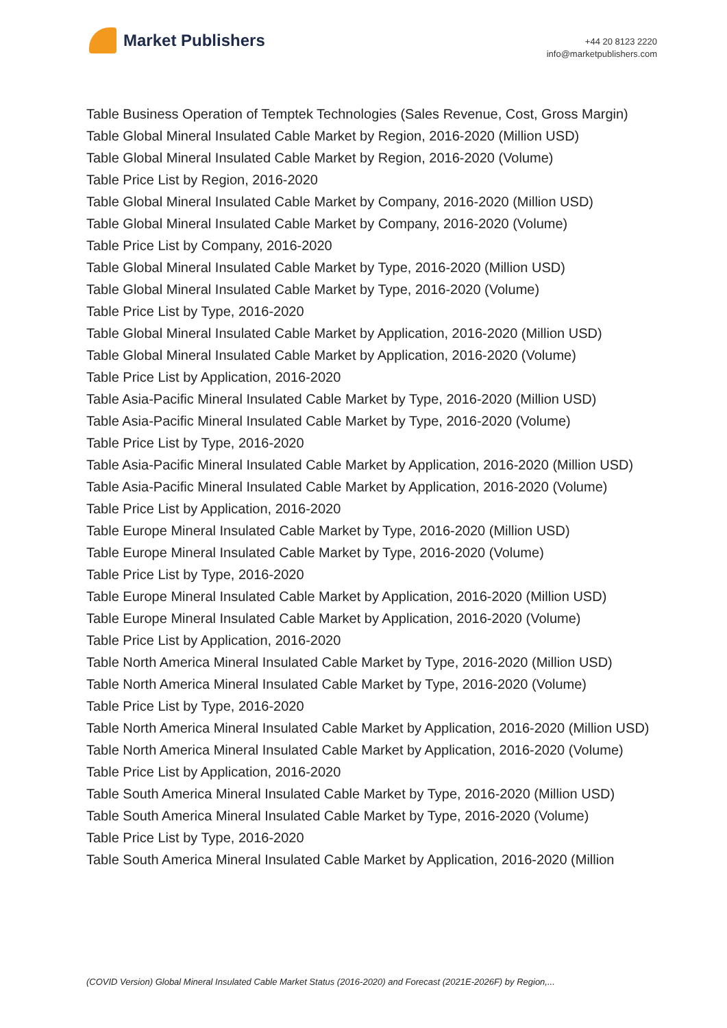Market Publishers
+44 20 8123 2220
info@marketpublishers.com
Table Business Operation of Temptek Technologies (Sales Revenue, Cost, Gross Margin)
Table Global Mineral Insulated Cable Market by Region, 2016-2020 (Million USD)
Table Global Mineral Insulated Cable Market by Region, 2016-2020 (Volume)
Table Price List by Region, 2016-2020
Table Global Mineral Insulated Cable Market by Company, 2016-2020 (Million USD)
Table Global Mineral Insulated Cable Market by Company, 2016-2020 (Volume)
Table Price List by Company, 2016-2020
Table Global Mineral Insulated Cable Market by Type, 2016-2020 (Million USD)
Table Global Mineral Insulated Cable Market by Type, 2016-2020 (Volume)
Table Price List by Type, 2016-2020
Table Global Mineral Insulated Cable Market by Application, 2016-2020 (Million USD)
Table Global Mineral Insulated Cable Market by Application, 2016-2020 (Volume)
Table Price List by Application, 2016-2020
Table Asia-Pacific Mineral Insulated Cable Market by Type, 2016-2020 (Million USD)
Table Asia-Pacific Mineral Insulated Cable Market by Type, 2016-2020 (Volume)
Table Price List by Type, 2016-2020
Table Asia-Pacific Mineral Insulated Cable Market by Application, 2016-2020 (Million USD)
Table Asia-Pacific Mineral Insulated Cable Market by Application, 2016-2020 (Volume)
Table Price List by Application, 2016-2020
Table Europe Mineral Insulated Cable Market by Type, 2016-2020 (Million USD)
Table Europe Mineral Insulated Cable Market by Type, 2016-2020 (Volume)
Table Price List by Type, 2016-2020
Table Europe Mineral Insulated Cable Market by Application, 2016-2020 (Million USD)
Table Europe Mineral Insulated Cable Market by Application, 2016-2020 (Volume)
Table Price List by Application, 2016-2020
Table North America Mineral Insulated Cable Market by Type, 2016-2020 (Million USD)
Table North America Mineral Insulated Cable Market by Type, 2016-2020 (Volume)
Table Price List by Type, 2016-2020
Table North America Mineral Insulated Cable Market by Application, 2016-2020 (Million USD)
Table North America Mineral Insulated Cable Market by Application, 2016-2020 (Volume)
Table Price List by Application, 2016-2020
Table South America Mineral Insulated Cable Market by Type, 2016-2020 (Million USD)
Table South America Mineral Insulated Cable Market by Type, 2016-2020 (Volume)
Table Price List by Type, 2016-2020
Table South America Mineral Insulated Cable Market by Application, 2016-2020 (Million
(COVID Version) Global Mineral Insulated Cable Market Status (2016-2020) and Forecast (2021E-2026F) by Region,...